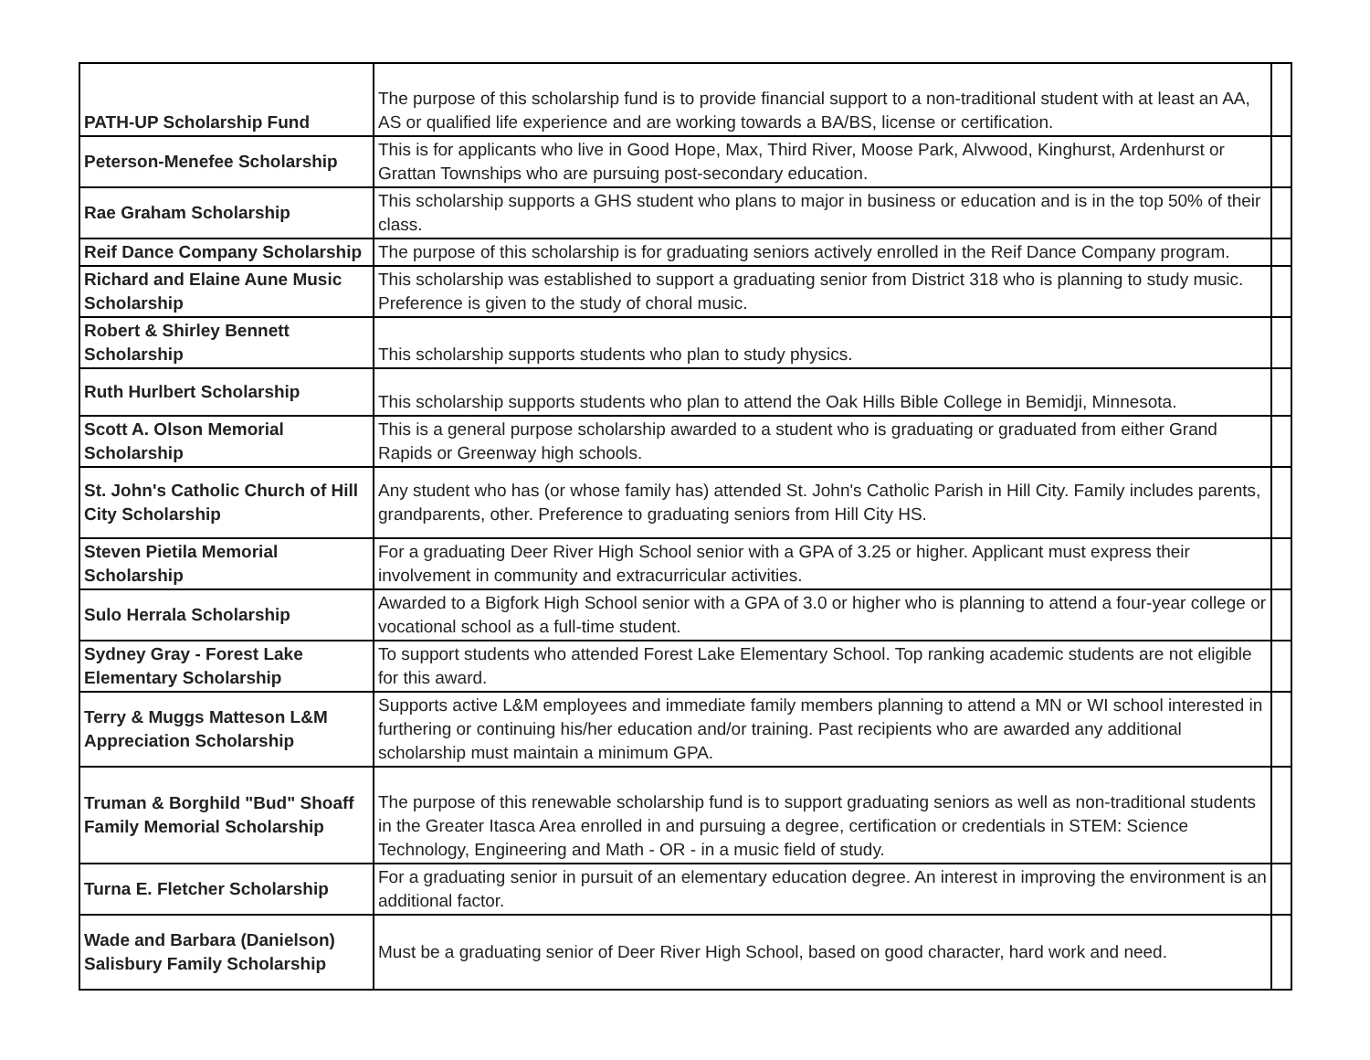| PATH-UP Scholarship Fund | The purpose of this scholarship fund is to provide financial support to a non-traditional student with at least an AA, AS or qualified life experience and are working towards a BA/BS, license or certification. | |
| Peterson-Menefee Scholarship | This is for applicants who live in Good Hope, Max, Third River, Moose Park, Alvwood, Kinghurst, Ardenhurst or Grattan Townships who are pursuing post-secondary education. | |
| Rae Graham Scholarship | This scholarship supports a GHS student who plans to major in business or education and is in the top 50% of their class. | |
| Reif Dance Company Scholarship | The purpose of this scholarship is for graduating seniors actively enrolled in the Reif Dance Company program. | |
| Richard and Elaine Aune Music Scholarship | This scholarship was established to support a graduating senior from District 318 who is planning to study music. Preference is given to the study of choral music. | |
| Robert & Shirley Bennett Scholarship | This scholarship supports students who plan to study physics. | |
| Ruth Hurlbert Scholarship | This scholarship supports students who plan to attend the Oak Hills Bible College in Bemidji, Minnesota. | |
| Scott A. Olson Memorial Scholarship | This is a general purpose scholarship awarded to a student who is graduating or graduated from either Grand Rapids or Greenway high schools. | |
| St. John's Catholic Church of Hill City Scholarship | Any student who has (or whose family has) attended St. John's Catholic Parish in Hill City. Family includes parents, grandparents, other. Preference to graduating seniors from Hill City HS. | |
| Steven Pietila Memorial Scholarship | For a graduating Deer River High School senior with a GPA of 3.25 or higher. Applicant must express their involvement in community and extracurricular activities. | |
| Sulo Herrala Scholarship | Awarded to a Bigfork High School senior with a GPA of 3.0 or higher who is planning to attend a four-year college or vocational school as a full-time student. | |
| Sydney Gray - Forest Lake Elementary Scholarship | To support students who attended Forest Lake Elementary School. Top ranking academic students are not eligible for this award. | |
| Terry & Muggs Matteson L&M Appreciation Scholarship | Supports active L&M employees and immediate family members planning to attend a MN or WI school interested in furthering or continuing his/her education and/or training. Past recipients who are awarded any additional scholarship must maintain a minimum GPA. | |
| Truman & Borghild "Bud" Shoaff Family Memorial Scholarship | The purpose of this renewable scholarship fund is to support graduating seniors as well as non-traditional students in the Greater Itasca Area enrolled in and pursuing a degree, certification or credentials in STEM: Science Technology, Engineering and Math - OR - in a music field of study. | |
| Turna E. Fletcher Scholarship | For a graduating senior in pursuit of an elementary education degree. An interest in improving the environment is an additional factor. | |
| Wade and Barbara (Danielson) Salisbury Family Scholarship | Must be a graduating senior of Deer River High School, based on good character, hard work and need. | |